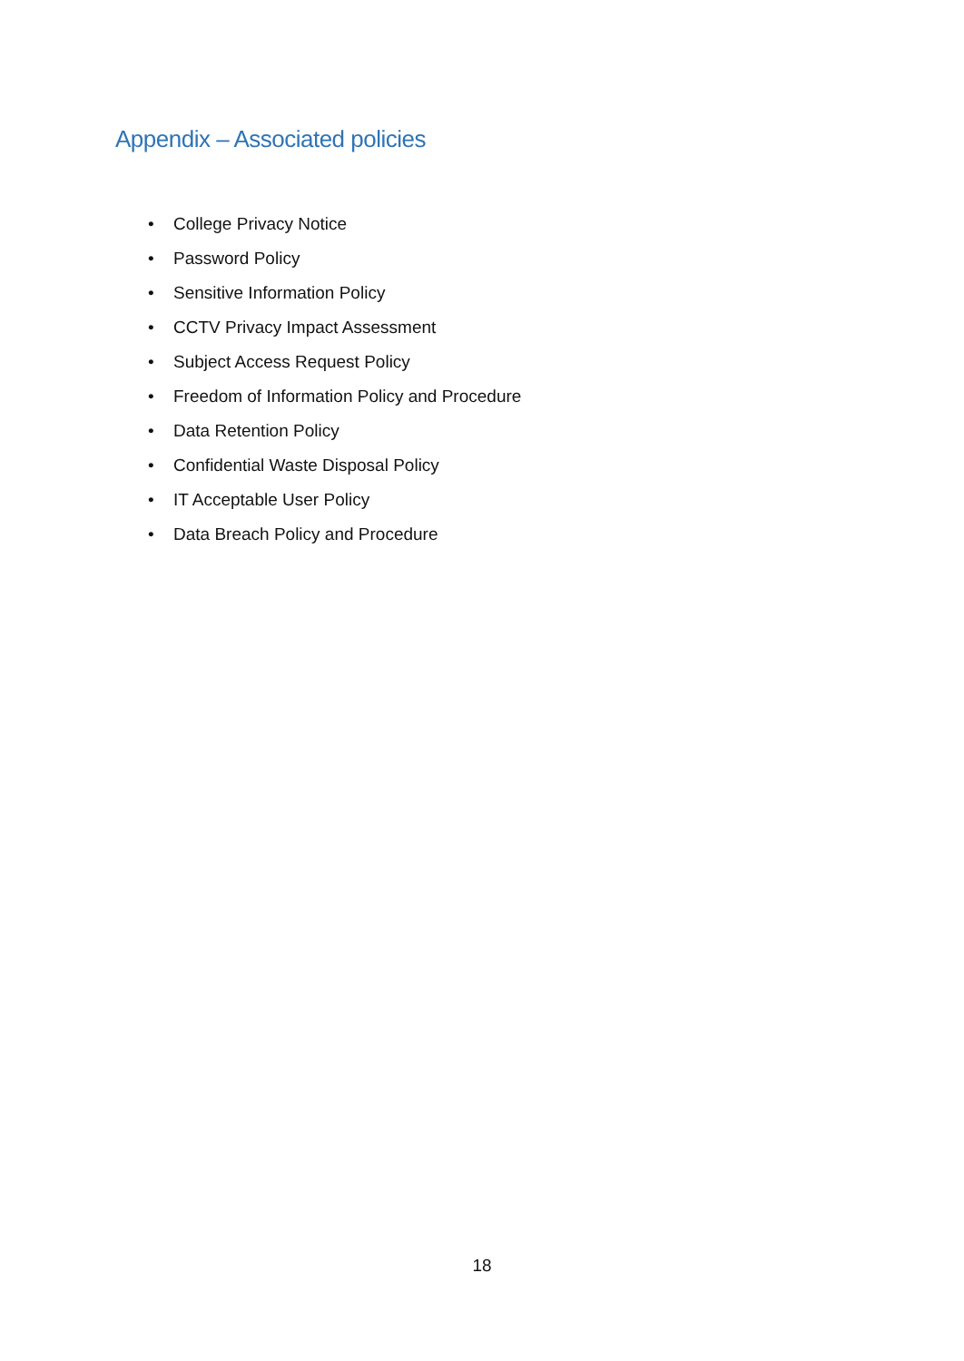Appendix – Associated policies
• College Privacy Notice
• Password Policy
• Sensitive Information Policy
• CCTV Privacy Impact Assessment
• Subject Access Request Policy
• Freedom of Information Policy and Procedure
• Data Retention Policy
• Confidential Waste Disposal Policy
• IT Acceptable User Policy
• Data Breach Policy and Procedure
18